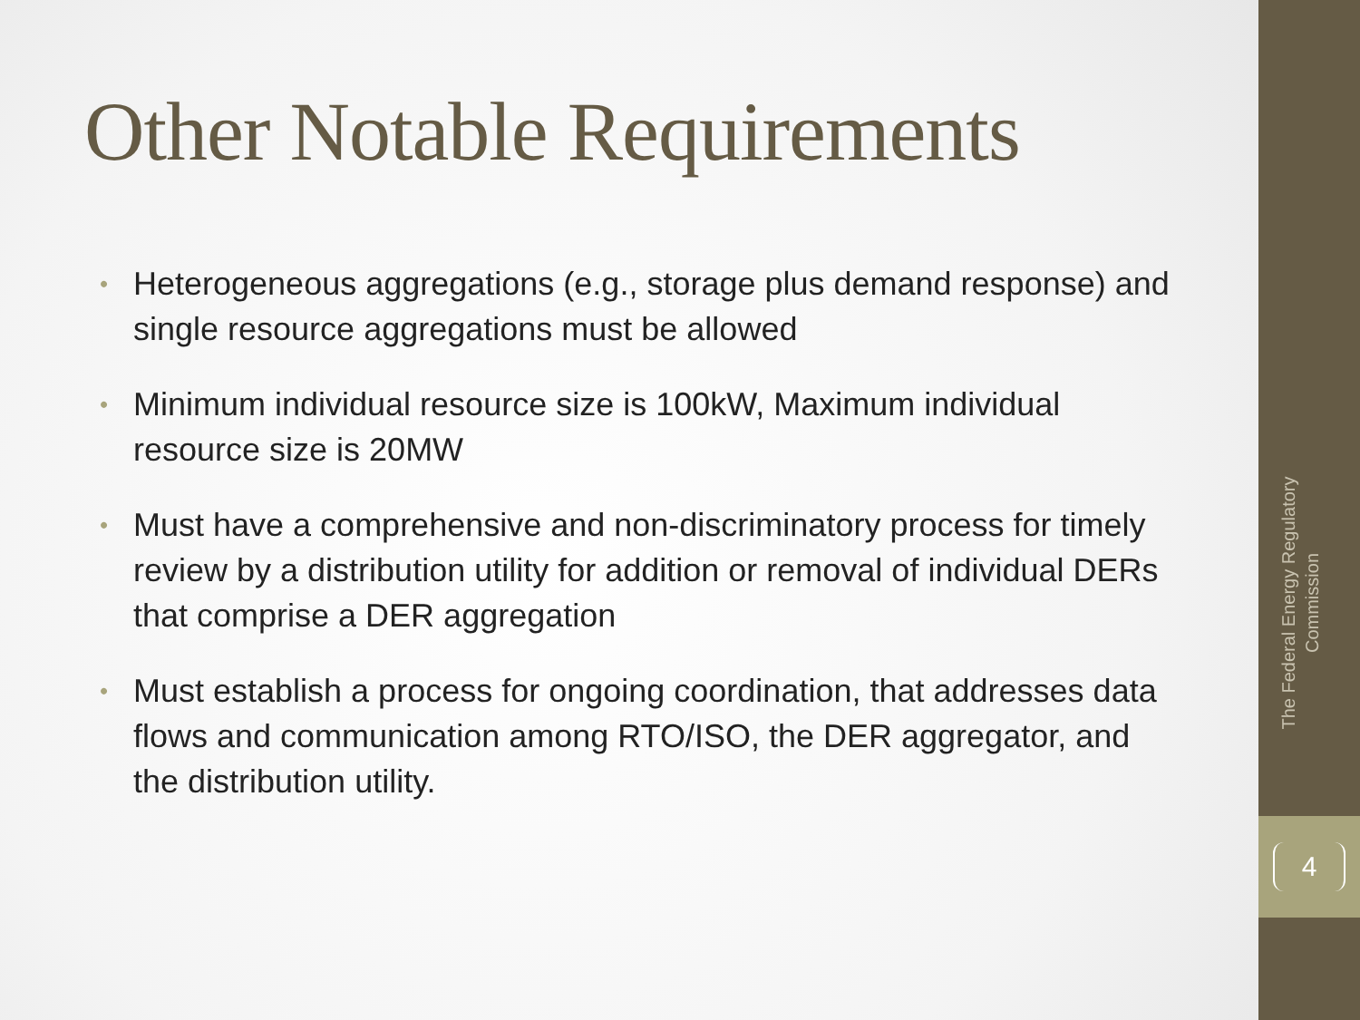Other Notable Requirements
• Heterogeneous aggregations (e.g., storage plus demand response) and single resource aggregations must be allowed
• Minimum individual resource size is 100kW, Maximum individual resource size is 20MW
• Must have a comprehensive and non-discriminatory process for timely review by a distribution utility for addition or removal of individual DERs that comprise a DER aggregation
• Must establish a process for ongoing coordination, that addresses data flows and communication among RTO/ISO, the DER aggregator, and the distribution utility.
The Federal Energy Regulatory Commission
4